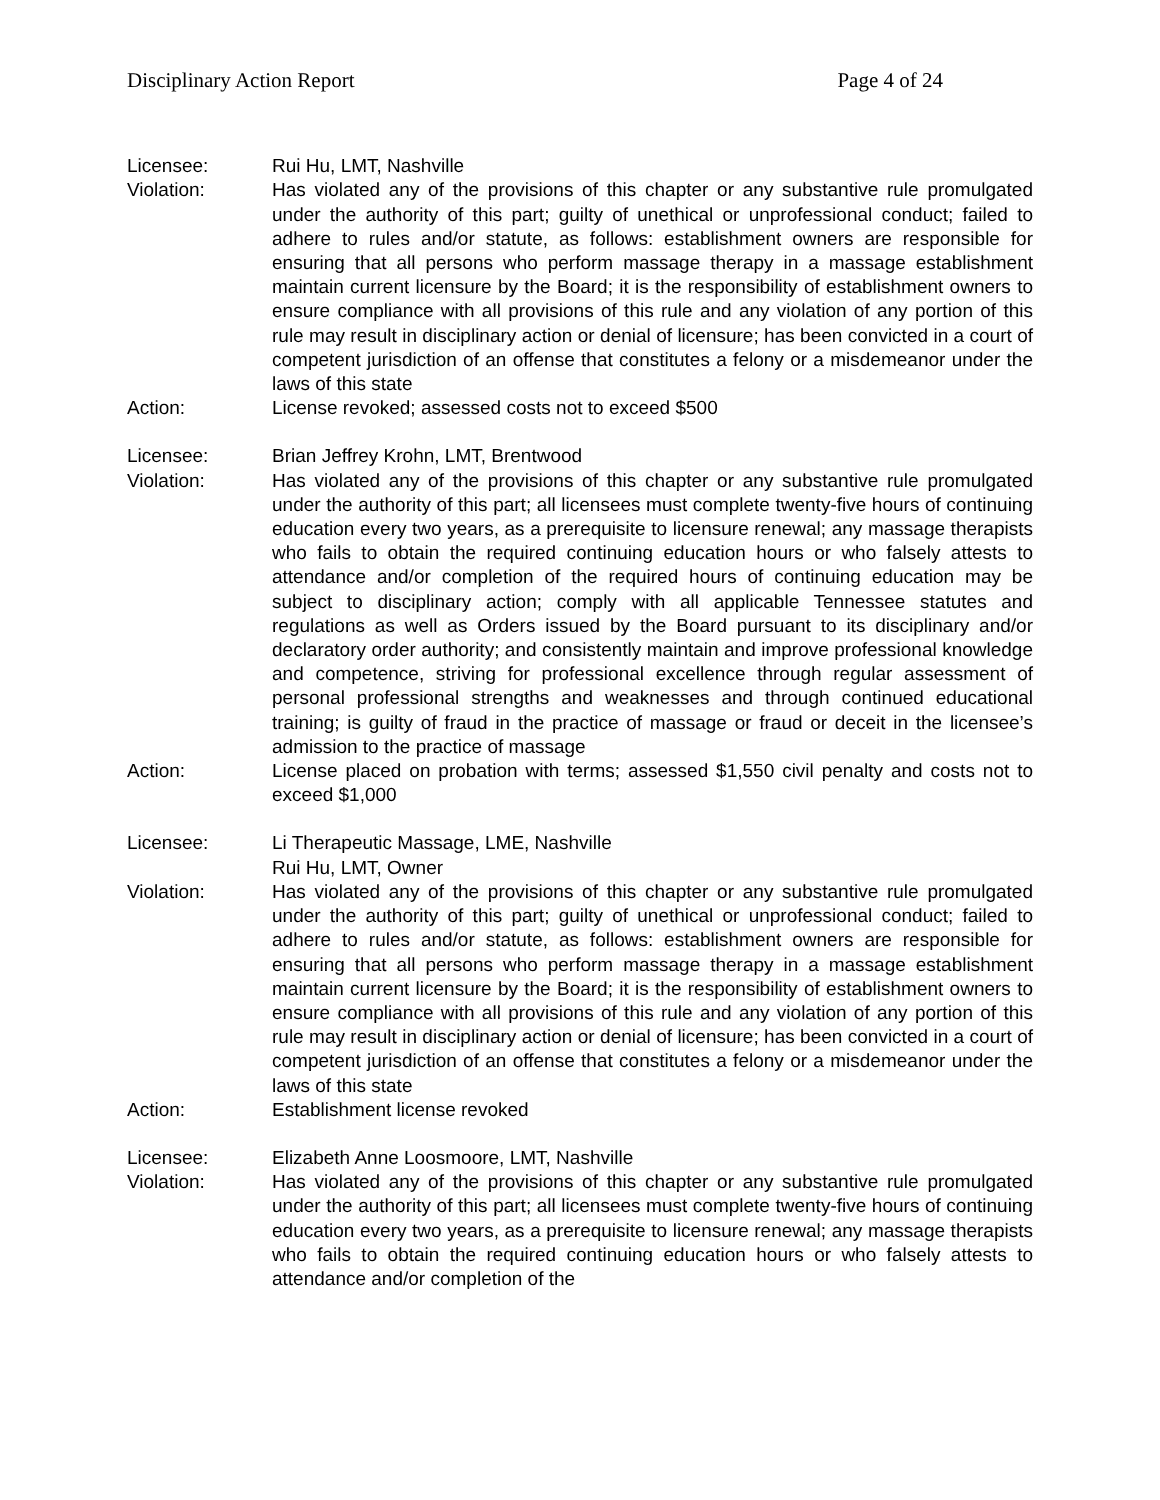Disciplinary Action Report Page 4 of 24
Licensee: Rui Hu, LMT, Nashville
Violation: Has violated any of the provisions of this chapter or any substantive rule promulgated under the authority of this part; guilty of unethical or unprofessional conduct; failed to adhere to rules and/or statute, as follows: establishment owners are responsible for ensuring that all persons who perform massage therapy in a massage establishment maintain current licensure by the Board; it is the responsibility of establishment owners to ensure compliance with all provisions of this rule and any violation of any portion of this rule may result in disciplinary action or denial of licensure; has been convicted in a court of competent jurisdiction of an offense that constitutes a felony or a misdemeanor under the laws of this state
Action: License revoked; assessed costs not to exceed $500
Licensee: Brian Jeffrey Krohn, LMT, Brentwood
Violation: Has violated any of the provisions of this chapter or any substantive rule promulgated under the authority of this part; all licensees must complete twenty-five hours of continuing education every two years, as a prerequisite to licensure renewal; any massage therapists who fails to obtain the required continuing education hours or who falsely attests to attendance and/or completion of the required hours of continuing education may be subject to disciplinary action; comply with all applicable Tennessee statutes and regulations as well as Orders issued by the Board pursuant to its disciplinary and/or declaratory order authority; and consistently maintain and improve professional knowledge and competence, striving for professional excellence through regular assessment of personal professional strengths and weaknesses and through continued educational training; is guilty of fraud in the practice of massage or fraud or deceit in the licensee’s admission to the practice of massage
Action: License placed on probation with terms; assessed $1,550 civil penalty and costs not to exceed $1,000
Licensee: Li Therapeutic Massage, LME, Nashville
Rui Hu, LMT, Owner
Violation: Has violated any of the provisions of this chapter or any substantive rule promulgated under the authority of this part; guilty of unethical or unprofessional conduct; failed to adhere to rules and/or statute, as follows: establishment owners are responsible for ensuring that all persons who perform massage therapy in a massage establishment maintain current licensure by the Board; it is the responsibility of establishment owners to ensure compliance with all provisions of this rule and any violation of any portion of this rule may result in disciplinary action or denial of licensure; has been convicted in a court of competent jurisdiction of an offense that constitutes a felony or a misdemeanor under the laws of this state
Action: Establishment license revoked
Licensee: Elizabeth Anne Loosmoore, LMT, Nashville
Violation: Has violated any of the provisions of this chapter or any substantive rule promulgated under the authority of this part; all licensees must complete twenty-five hours of continuing education every two years, as a prerequisite to licensure renewal; any massage therapists who fails to obtain the required continuing education hours or who falsely attests to attendance and/or completion of the